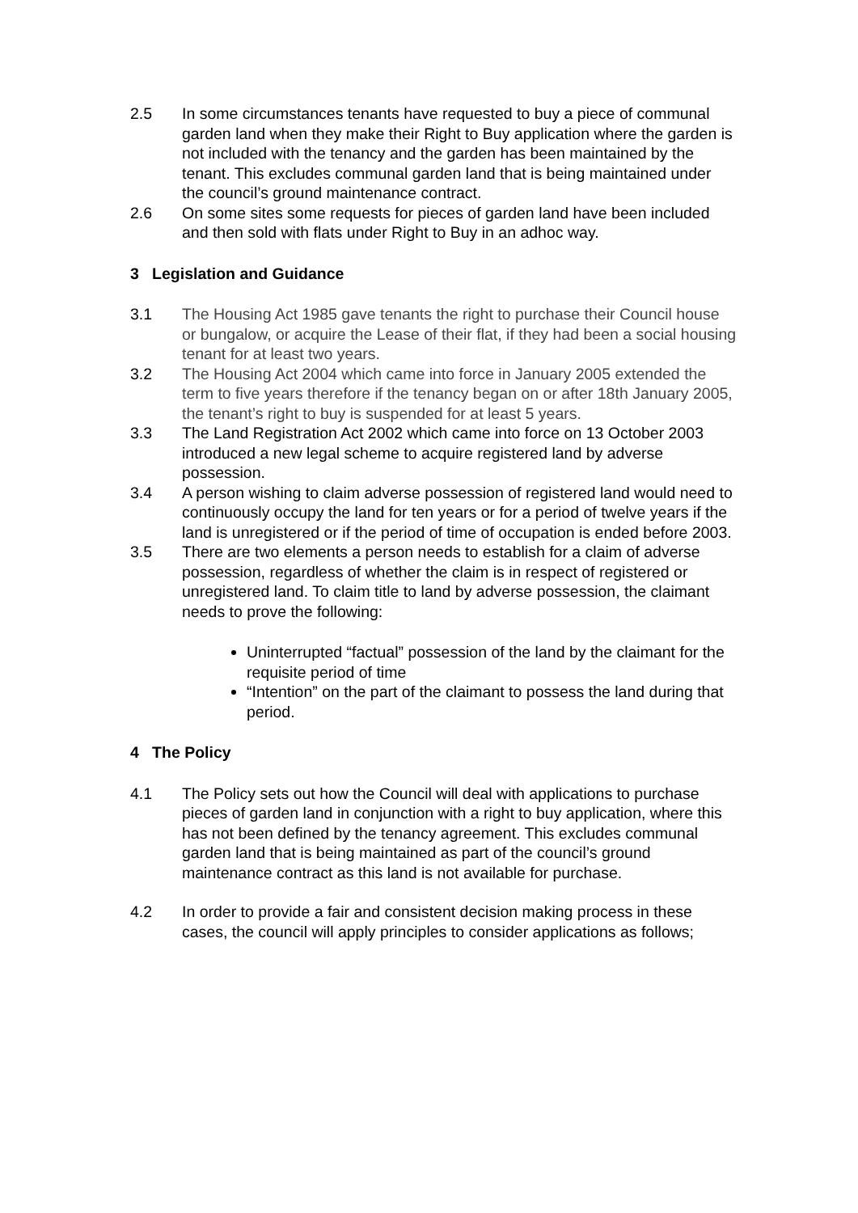2.5 In some circumstances tenants have requested to buy a piece of communal garden land when they make their Right to Buy application where the garden is not included with the tenancy and the garden has been maintained by the tenant. This excludes communal garden land that is being maintained under the council’s ground maintenance contract.
2.6 On some sites some requests for pieces of garden land have been included and then sold with flats under Right to Buy in an adhoc way.
3 Legislation and Guidance
3.1 The Housing Act 1985 gave tenants the right to purchase their Council house or bungalow, or acquire the Lease of their flat, if they had been a social housing tenant for at least two years.
3.2 The Housing Act 2004 which came into force in January 2005 extended the term to five years therefore if the tenancy began on or after 18th January 2005, the tenant’s right to buy is suspended for at least 5 years.
3.3 The Land Registration Act 2002 which came into force on 13 October 2003 introduced a new legal scheme to acquire registered land by adverse possession.
3.4 A person wishing to claim adverse possession of registered land would need to continuously occupy the land for ten years or for a period of twelve years if the land is unregistered or if the period of time of occupation is ended before 2003.
3.5 There are two elements a person needs to establish for a claim of adverse possession, regardless of whether the claim is in respect of registered or unregistered land. To claim title to land by adverse possession, the claimant needs to prove the following:
Uninterrupted “factual” possession of the land by the claimant for the requisite period of time
“Intention” on the part of the claimant to possess the land during that period.
4 The Policy
4.1 The Policy sets out how the Council will deal with applications to purchase pieces of garden land in conjunction with a right to buy application, where this has not been defined by the tenancy agreement. This excludes communal garden land that is being maintained as part of the council’s ground maintenance contract as this land is not available for purchase.
4.2 In order to provide a fair and consistent decision making process in these cases, the council will apply principles to consider applications as follows;